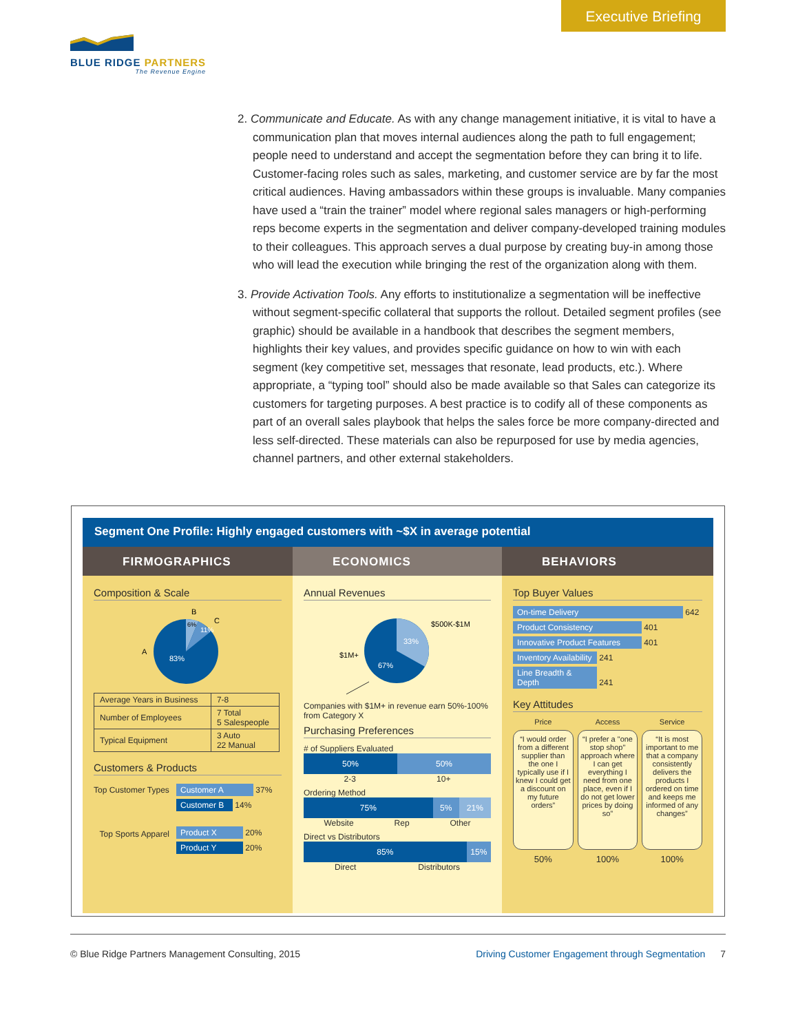Executive Briefing
BLUE RIDGE PARTNERS
The Revenue Engine
2. Communicate and Educate. As with any change management initiative, it is vital to have a communication plan that moves internal audiences along the path to full engagement; people need to understand and accept the segmentation before they can bring it to life. Customer-facing roles such as sales, marketing, and customer service are by far the most critical audiences. Having ambassadors within these groups is invaluable. Many companies have used a “train the trainer” model where regional sales managers or high-performing reps become experts in the segmentation and deliver company-developed training modules to their colleagues. This approach serves a dual purpose by creating buy-in among those who will lead the execution while bringing the rest of the organization along with them.
3. Provide Activation Tools. Any efforts to institutionalize a segmentation will be ineffective without segment-specific collateral that supports the rollout. Detailed segment profiles (see graphic) should be available in a handbook that describes the segment members, highlights their key values, and provides specific guidance on how to win with each segment (key competitive set, messages that resonate, lead products, etc.). Where appropriate, a “typing tool” should also be made available so that Sales can categorize its customers for targeting purposes. A best practice is to codify all of these components as part of an overall sales playbook that helps the sales force be more company-directed and less self-directed. These materials can also be repurposed for use by media agencies, channel partners, and other external stakeholders.
Segment One Profile: Highly engaged customers with ~$X in average potential
FIRMOGRAPHICS
Composition & Scale
A
B
C
83%
11%
6%
| Average Years in Business | 7-8 |
| Number of Employees | 7 Total 5 Salespeople |
| Typical Equipment | 3 Auto 22 Manual |
Customers & Products
Top Customer Types
Customer A 37%
Customer B 14%
Top Sports Apparel
Product X 20%
Product Y 20%
ECONOMICS
Annual Revenues
33%
67%
$500K-$1M
$1M+
Companies with $1M+ in revenue earn 50%-100% from Category X
Purchasing Preferences
# of Suppliers Evaluated
50% 50%
2-3 10+
Ordering Method
75% 5% 21%
Website Rep Other
Direct vs Distributors
85% 15%
Direct Distributors
BEHAVIORS
Top Buyer Values
On-time Delivery 642
Product Consistency 401
Innovative Product Features 401
Inventory Availability 241
Line Breadth & Depth 241
Key Attitudes
Price
Access
Service
“I would order from a different supplier than the one I typically use if I knew I could get a discount on my future orders”
“I prefer a "one stop shop" approach where I can get everything I need from one place, even if I do not get lower prices by doing so”
“It is most important to me that a company consistently delivers the products I ordered on time and keeps me informed of any changes”
50%
100%
100%
© Blue Ridge Partners Management Consulting, 2015 Driving Customer Engagement through Segmentation 7